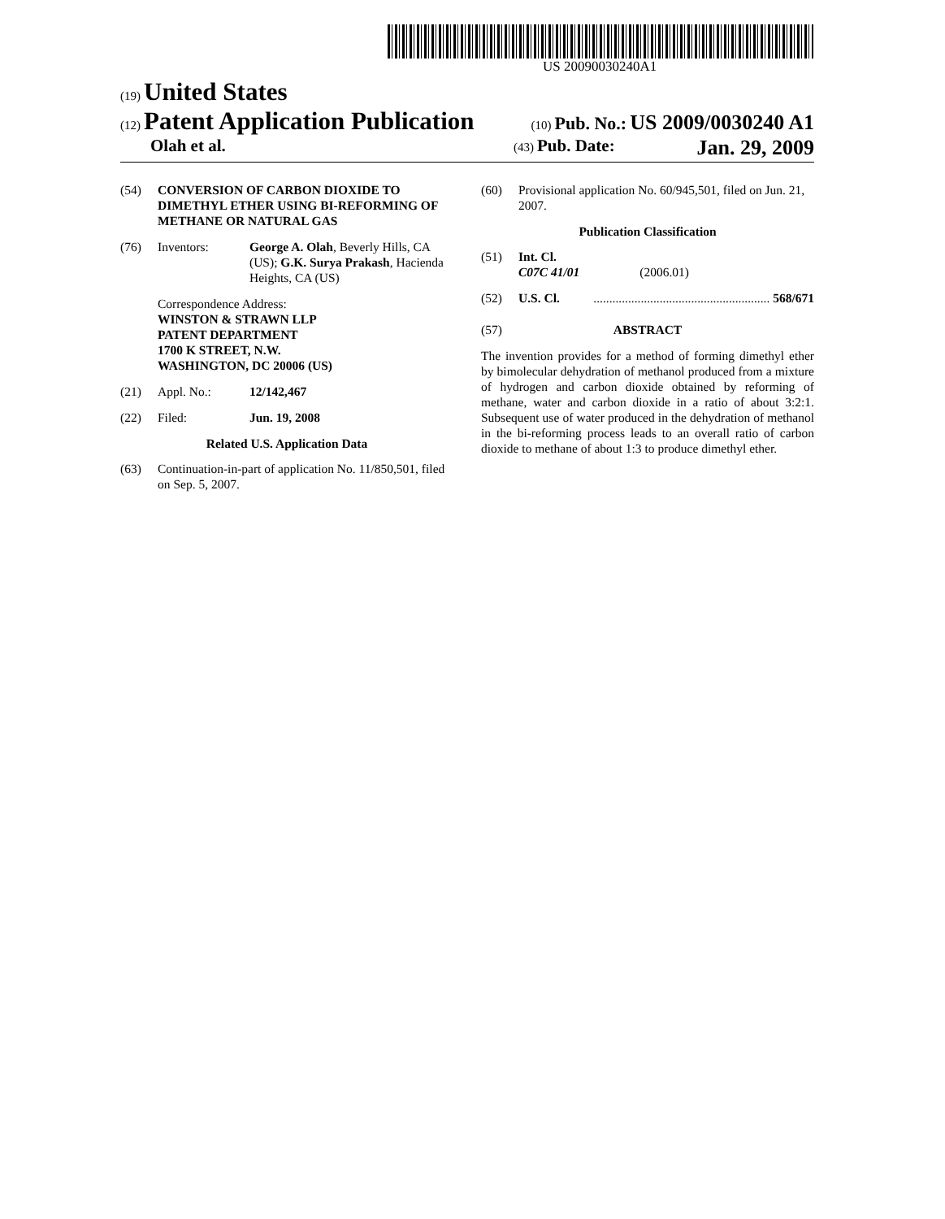US 20090030240A1
(19) United States
(12) Patent Application Publication
(10) Pub. No.: US 2009/0030240 A1
Olah et al.
(43) Pub. Date: Jan. 29, 2009
(54) CONVERSION OF CARBON DIOXIDE TO DIMETHYL ETHER USING BI-REFORMING OF METHANE OR NATURAL GAS
(76) Inventors: George A. Olah, Beverly Hills, CA (US); G.K. Surya Prakash, Hacienda Heights, CA (US)
Correspondence Address:
WINSTON & STRAWN LLP
PATENT DEPARTMENT
1700 K STREET, N.W.
WASHINGTON, DC 20006 (US)
(21) Appl. No.: 12/142,467
(22) Filed: Jun. 19, 2008
Related U.S. Application Data
(63) Continuation-in-part of application No. 11/850,501, filed on Sep. 5, 2007.
(60) Provisional application No. 60/945,501, filed on Jun. 21, 2007.
Publication Classification
(51) Int. Cl.
C07C 41/01 (2006.01)
(52) U.S. Cl......................................................... 568/671
(57) ABSTRACT
The invention provides for a method of forming dimethyl ether by bimolecular dehydration of methanol produced from a mixture of hydrogen and carbon dioxide obtained by reforming of methane, water and carbon dioxide in a ratio of about 3:2:1. Subsequent use of water produced in the dehydration of methanol in the bi-reforming process leads to an overall ratio of carbon dioxide to methane of about 1:3 to produce dimethyl ether.